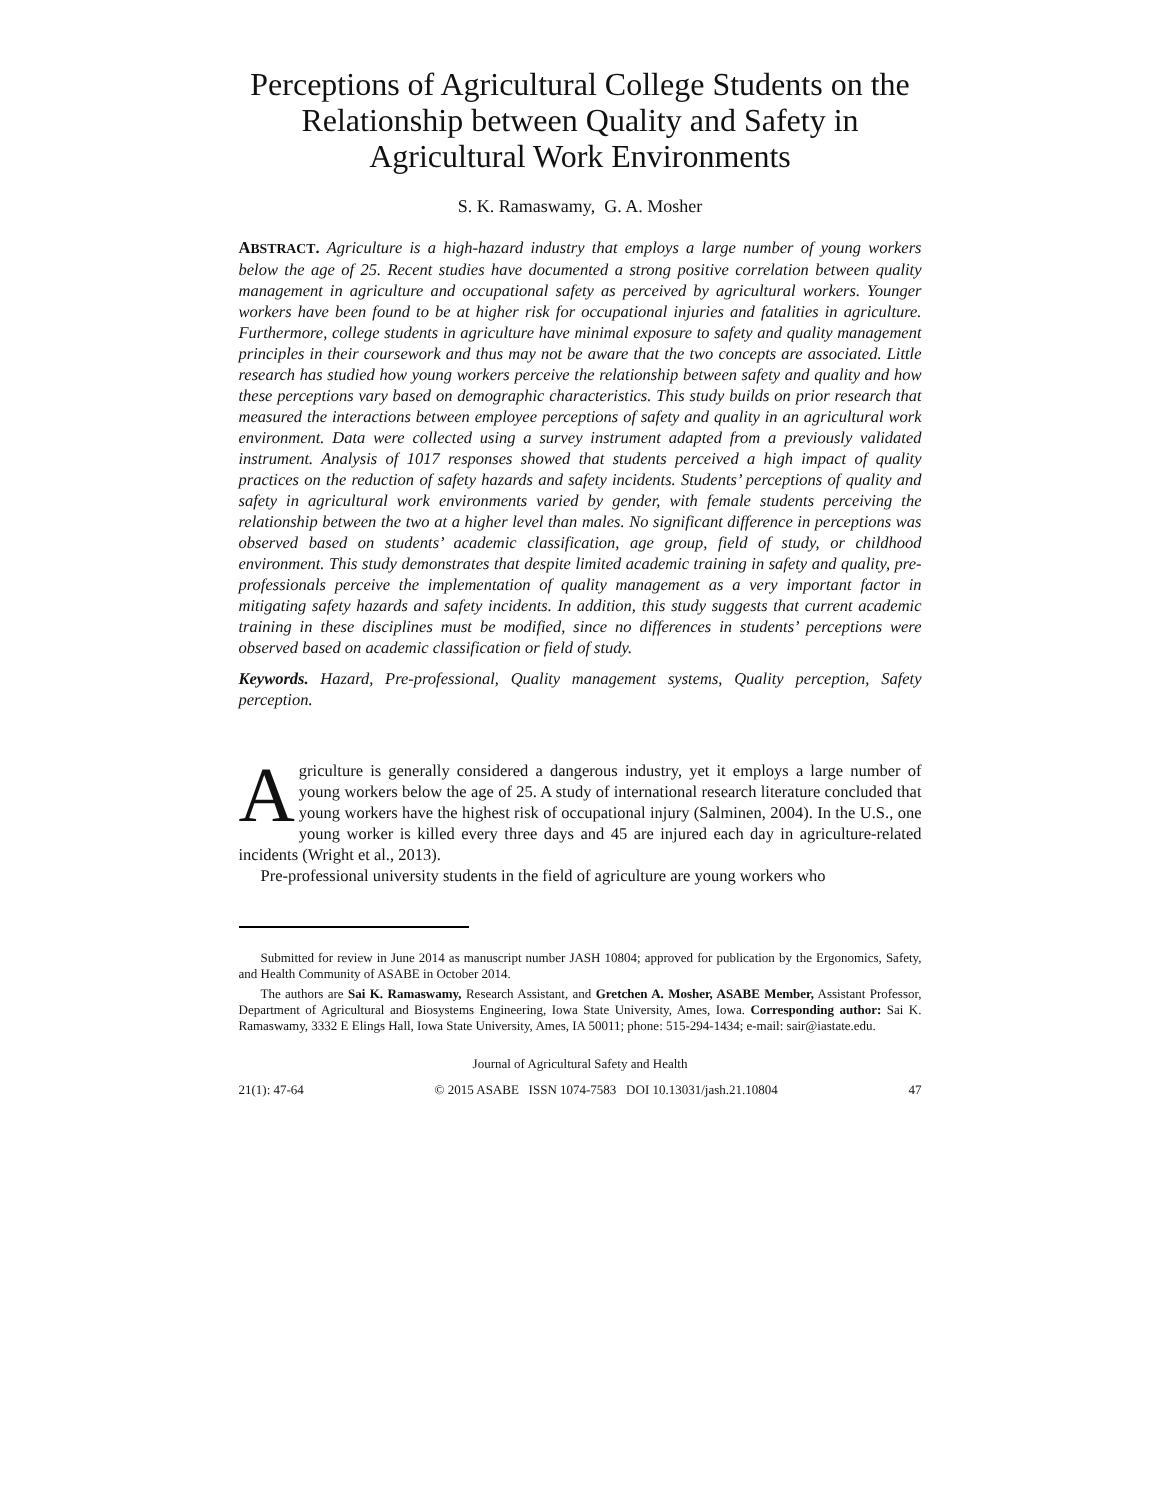Perceptions of Agricultural College Students on the Relationship between Quality and Safety in Agricultural Work Environments
S. K. Ramaswamy, G. A. Mosher
ABSTRACT. Agriculture is a high-hazard industry that employs a large number of young workers below the age of 25. Recent studies have documented a strong positive correlation between quality management in agriculture and occupational safety as perceived by agricultural workers. Younger workers have been found to be at higher risk for occupational injuries and fatalities in agriculture. Furthermore, college students in agriculture have minimal exposure to safety and quality management principles in their coursework and thus may not be aware that the two concepts are associated. Little research has studied how young workers perceive the relationship between safety and quality and how these perceptions vary based on demographic characteristics. This study builds on prior research that measured the interactions between employee perceptions of safety and quality in an agricultural work environment. Data were collected using a survey instrument adapted from a previously validated instrument. Analysis of 1017 responses showed that students perceived a high impact of quality practices on the reduction of safety hazards and safety incidents. Students’ perceptions of quality and safety in agricultural work environments varied by gender, with female students perceiving the relationship between the two at a higher level than males. No significant difference in perceptions was observed based on students’ academic classification, age group, field of study, or childhood environment. This study demonstrates that despite limited academic training in safety and quality, pre-professionals perceive the implementation of quality management as a very important factor in mitigating safety hazards and safety incidents. In addition, this study suggests that current academic training in these disciplines must be modified, since no differences in students’ perceptions were observed based on academic classification or field of study.
Keywords. Hazard, Pre-professional, Quality management systems, Quality perception, Safety perception.
Agriculture is generally considered a dangerous industry, yet it employs a large number of young workers below the age of 25. A study of international research literature concluded that young workers have the highest risk of occupational injury (Salminen, 2004). In the U.S., one young worker is killed every three days and 45 are injured each day in agriculture-related incidents (Wright et al., 2013).
Pre-professional university students in the field of agriculture are young workers who
Submitted for review in June 2014 as manuscript number JASH 10804; approved for publication by the Ergonomics, Safety, and Health Community of ASABE in October 2014.
The authors are Sai K. Ramaswamy, Research Assistant, and Gretchen A. Mosher, ASABE Member, Assistant Professor, Department of Agricultural and Biosystems Engineering, Iowa State University, Ames, Iowa. Corresponding author: Sai K. Ramaswamy, 3332 E Elings Hall, Iowa State University, Ames, IA 50011; phone: 515-294-1434; e-mail: sair@iastate.edu.
Journal of Agricultural Safety and Health
21(1): 47-64 © 2015 ASABE ISSN 1074-7583 DOI 10.13031/jash.21.10804 47